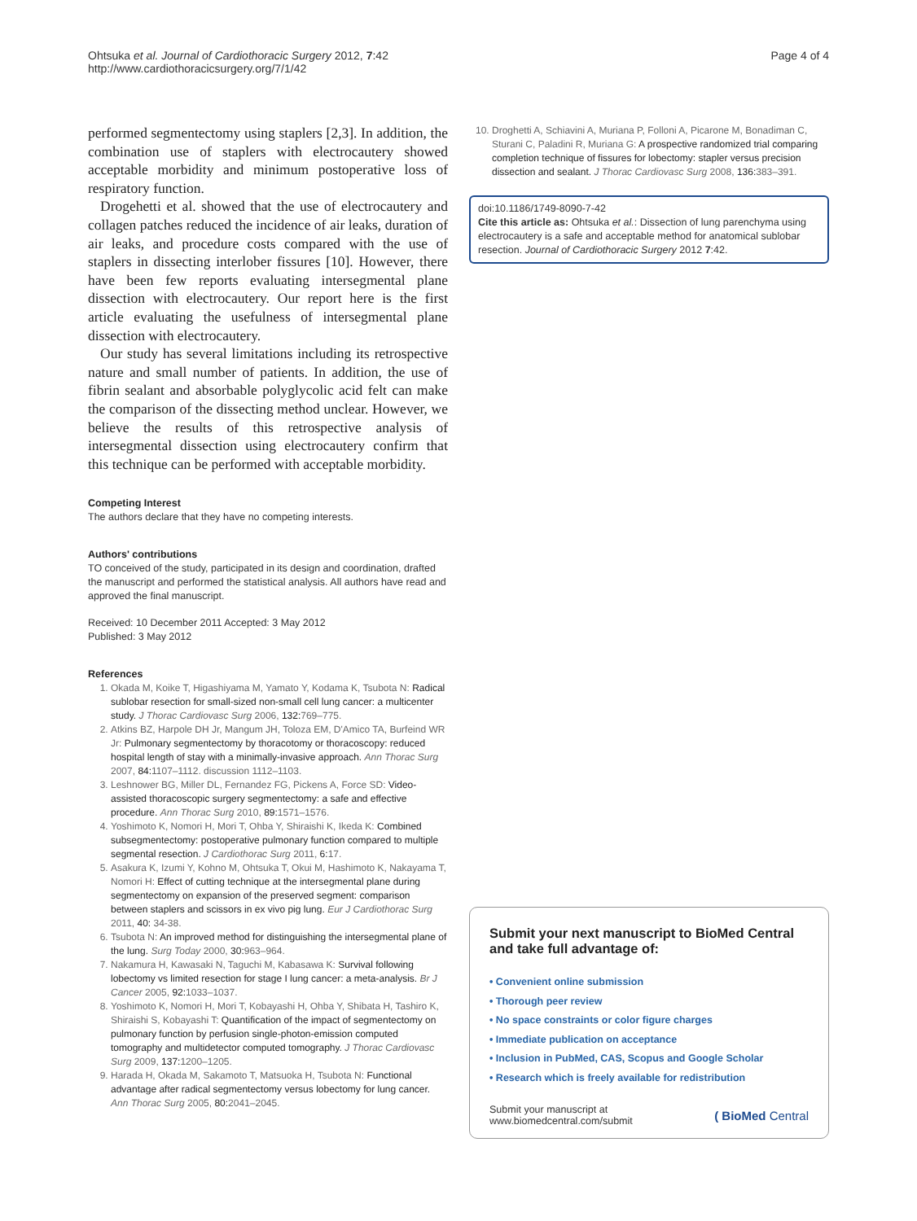Ohtsuka et al. Journal of Cardiothoracic Surgery 2012, 7:42
http://www.cardiothoracicsurgery.org/7/1/42
Page 4 of 4
performed segmentectomy using staplers [2,3]. In addition, the combination use of staplers with electrocautery showed acceptable morbidity and minimum postoperative loss of respiratory function.
Drogehetti et al. showed that the use of electrocautery and collagen patches reduced the incidence of air leaks, duration of air leaks, and procedure costs compared with the use of staplers in dissecting interlober fissures [10]. However, there have been few reports evaluating intersegmental plane dissection with electrocautery. Our report here is the first article evaluating the usefulness of intersegmental plane dissection with electrocautery.
Our study has several limitations including its retrospective nature and small number of patients. In addition, the use of fibrin sealant and absorbable polyglycolic acid felt can make the comparison of the dissecting method unclear. However, we believe the results of this retrospective analysis of intersegmental dissection using electrocautery confirm that this technique can be performed with acceptable morbidity.
Competing Interest
The authors declare that they have no competing interests.
Authors' contributions
TO conceived of the study, participated in its design and coordination, drafted the manuscript and performed the statistical analysis. All authors have read and approved the final manuscript.
Received: 10 December 2011 Accepted: 3 May 2012
Published: 3 May 2012
References
1. Okada M, Koike T, Higashiyama M, Yamato Y, Kodama K, Tsubota N: Radical sublobar resection for small-sized non-small cell lung cancer: a multicenter study. J Thorac Cardiovasc Surg 2006, 132: 769–775.
2. Atkins BZ, Harpole DH Jr, Mangum JH, Toloza EM, D'Amico TA, Burfeind WR Jr: Pulmonary segmentectomy by thoracotomy or thoracoscopy: reduced hospital length of stay with a minimally-invasive approach. Ann Thorac Surg 2007, 84: 1107–1112. discussion 1112–1103.
3. Leshnower BG, Miller DL, Fernandez FG, Pickens A, Force SD: Video-assisted thoracoscopic surgery segmentectomy: a safe and effective procedure. Ann Thorac Surg 2010, 89: 1571–1576.
4. Yoshimoto K, Nomori H, Mori T, Ohba Y, Shiraishi K, Ikeda K: Combined subsegmentectomy: postoperative pulmonary function compared to multiple segmental resection. J Cardiothorac Surg 2011, 6: 17.
5. Asakura K, Izumi Y, Kohno M, Ohtsuka T, Okui M, Hashimoto K, Nakayama T, Nomori H: Effect of cutting technique at the intersegmental plane during segmentectomy on expansion of the preserved segment: comparison between staplers and scissors in ex vivo pig lung. Eur J Cardiothorac Surg 2011, 40: 34-38.
6. Tsubota N: An improved method for distinguishing the intersegmental plane of the lung. Surg Today 2000, 30: 963–964.
7. Nakamura H, Kawasaki N, Taguchi M, Kabasawa K: Survival following lobectomy vs limited resection for stage I lung cancer: a meta-analysis. Br J Cancer 2005, 92: 1033–1037.
8. Yoshimoto K, Nomori H, Mori T, Kobayashi H, Ohba Y, Shibata H, Tashiro K, Shiraishi S, Kobayashi T: Quantification of the impact of segmentectomy on pulmonary function by perfusion single-photon-emission computed tomography and multidetector computed tomography. J Thorac Cardiovasc Surg 2009, 137: 1200–1205.
9. Harada H, Okada M, Sakamoto T, Matsuoka H, Tsubota N: Functional advantage after radical segmentectomy versus lobectomy for lung cancer. Ann Thorac Surg 2005, 80: 2041–2045.
10. Droghetti A, Schiavini A, Muriana P, Folloni A, Picarone M, Bonadiman C, Sturani C, Paladini R, Muriana G: A prospective randomized trial comparing completion technique of fissures for lobectomy: stapler versus precision dissection and sealant. J Thorac Cardiovasc Surg 2008, 136: 383–391.
doi:10.1186/1749-8090-7-42
Cite this article as: Ohtsuka et al.: Dissection of lung parenchyma using electrocautery is a safe and acceptable method for anatomical sublobar resection. Journal of Cardiothoracic Surgery 2012 7:42.
Submit your next manuscript to BioMed Central and take full advantage of:
• Convenient online submission
• Thorough peer review
• No space constraints or color figure charges
• Immediate publication on acceptance
• Inclusion in PubMed, CAS, Scopus and Google Scholar
• Research which is freely available for redistribution
Submit your manuscript at
www.biomedcentral.com/submit
( BioMed Central